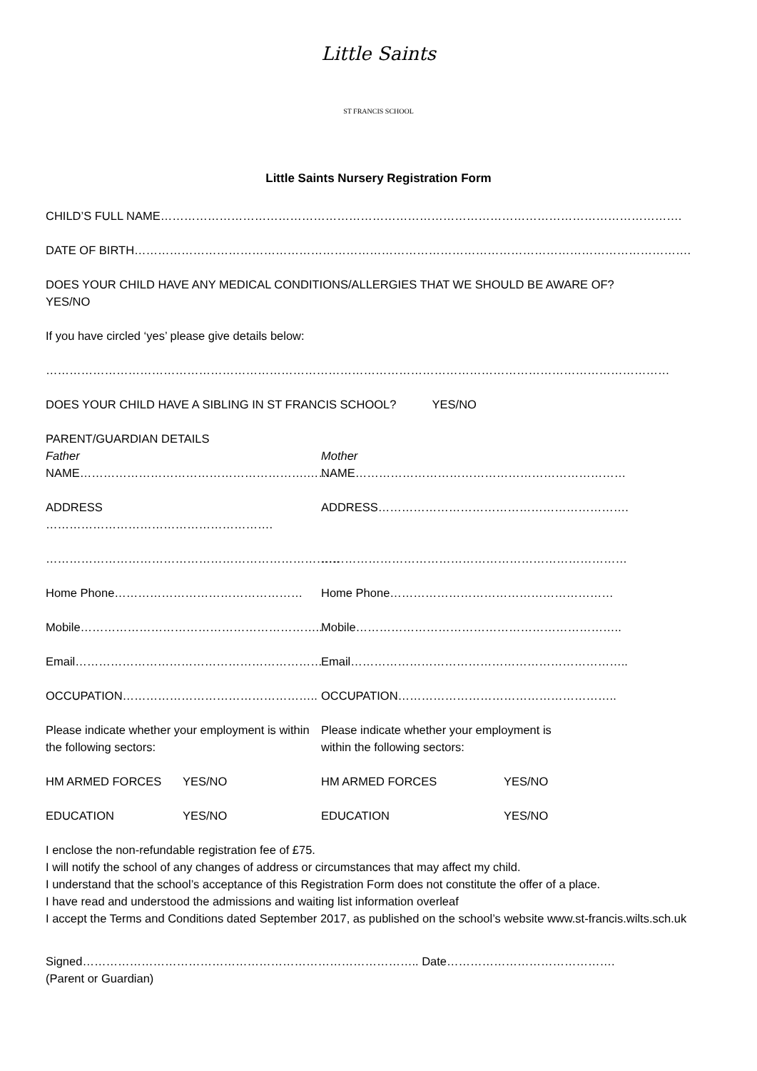Little Saints
ST FRANCIS SCHOOL
Little Saints Nursery Registration Form
CHILD’S FULL NAME…………………………………………………………………………………………………………………….
DATE OF BIRTH…………………………………………………………………………………………………………………………….
DOES YOUR CHILD HAVE ANY MEDICAL CONDITIONS/ALLERGIES THAT WE SHOULD BE AWARE OF?
YES/NO
If you have circled ‘yes’ please give details below:
……………………………………………………………………………………………………………………………………………
DOES YOUR CHILD HAVE A SIBLING IN ST FRANCIS SCHOOL? YES/NO
PARENT/GUARDIAN DETAILS
Father
NAME………………………………………………….……
Mother
NAME……………………………………………………………
ADDRESS …………………………………………………. ADDRESS……………………………………………………….
………………………………………………………………… ……………………………………………………………………
Home Phone………………………………………… Home Phone…………………………………………………
Mobile…………………………………………………….. Mobile…………………………………………………………..
Email……………………………………………………… Email……………………………………………………………..
OCCUPATION………………………………………….. OCCUPATION………………………………………………..
Please indicate whether your employment is within the following sectors:
Please indicate whether your employment is within the following sectors:
HM ARMED FORCES YES/NO HM ARMED FORCES YES/NO
EDUCATION YES/NO EDUCATION YES/NO
I enclose the non-refundable registration fee of £75.
I will notify the school of any changes of address or circumstances that may affect my child.
I understand that the school’s acceptance of this Registration Form does not constitute the offer of a place.
I have read and understood the admissions and waiting list information overleaf
I accept the Terms and Conditions dated September 2017, as published on the school’s website www.st-francis.wilts.sch.uk
Signed………………………………………………………………………….. Date…………………………………….
(Parent or Guardian)